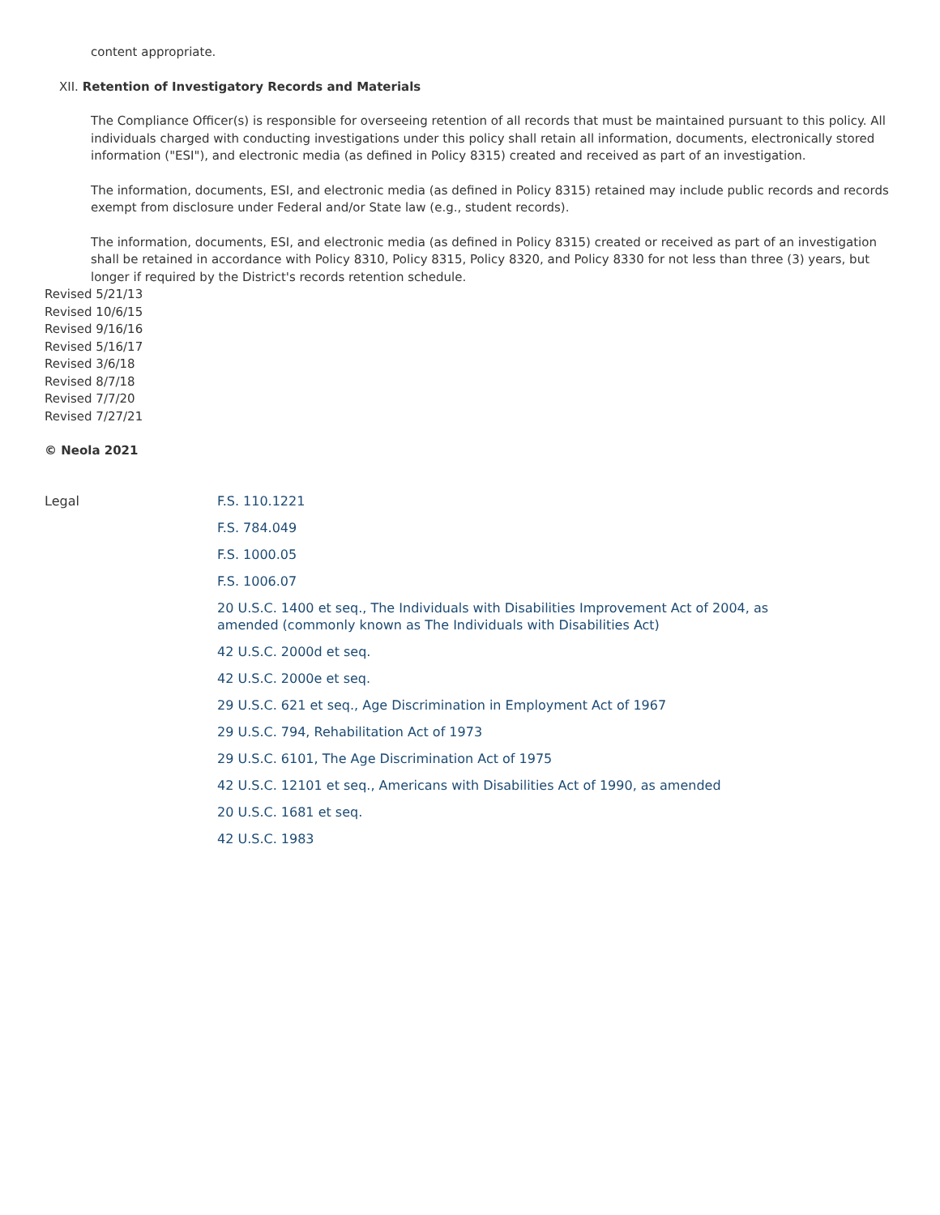content appropriate.
XII. Retention of Investigatory Records and Materials
The Compliance Officer(s) is responsible for overseeing retention of all records that must be maintained pursuant to this policy. All individuals charged with conducting investigations under this policy shall retain all information, documents, electronically stored information ("ESI"), and electronic media (as defined in Policy 8315) created and received as part of an investigation.
The information, documents, ESI, and electronic media (as defined in Policy 8315) retained may include public records and records exempt from disclosure under Federal and/or State law (e.g., student records).
The information, documents, ESI, and electronic media (as defined in Policy 8315) created or received as part of an investigation shall be retained in accordance with Policy 8310, Policy 8315, Policy 8320, and Policy 8330 for not less than three (3) years, but longer if required by the District's records retention schedule.
Revised 5/21/13
Revised 10/6/15
Revised 9/16/16
Revised 5/16/17
Revised 3/6/18
Revised 8/7/18
Revised 7/7/20
Revised 7/27/21
© Neola 2021
Legal
F.S. 110.1221
F.S. 784.049
F.S. 1000.05
F.S. 1006.07
20 U.S.C. 1400 et seq., The Individuals with Disabilities Improvement Act of 2004, as
amended (commonly known as The Individuals with Disabilities Act)
42 U.S.C. 2000d et seq.
42 U.S.C. 2000e et seq.
29 U.S.C. 621 et seq., Age Discrimination in Employment Act of 1967
29 U.S.C. 794, Rehabilitation Act of 1973
29 U.S.C. 6101, The Age Discrimination Act of 1975
42 U.S.C. 12101 et seq., Americans with Disabilities Act of 1990, as amended
20 U.S.C. 1681 et seq.
42 U.S.C. 1983